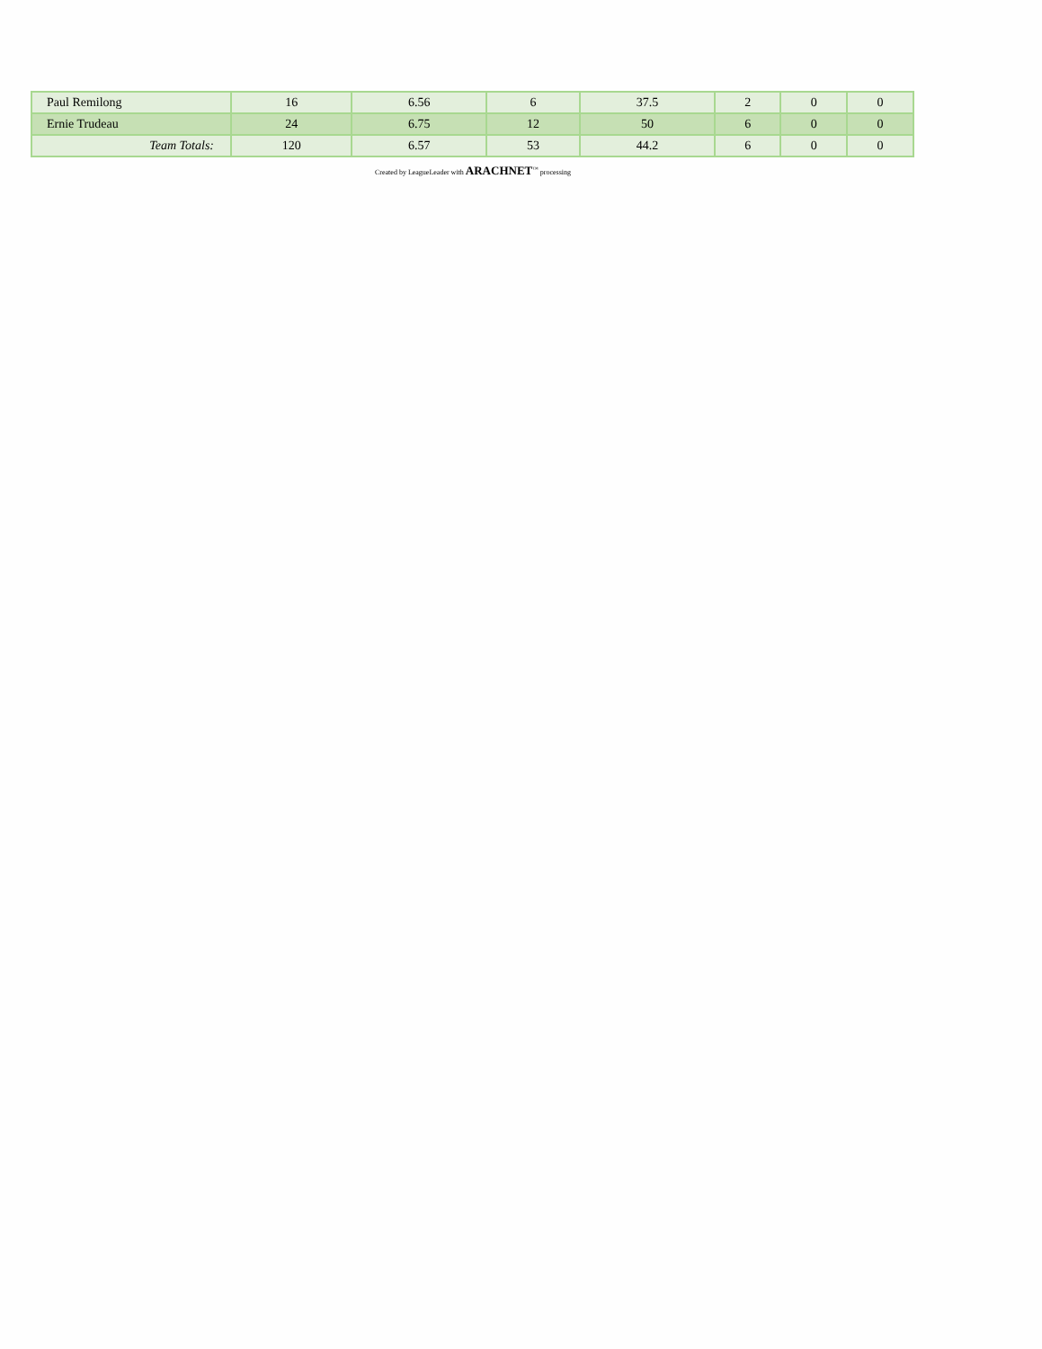| Paul Remilong | 16 | 6.56 | 6 | 37.5 | 2 | 0 | 0 |
| Ernie Trudeau | 24 | 6.75 | 12 | 50 | 6 | 0 | 0 |
| Team Totals: | 120 | 6.57 | 53 | 44.2 | 6 | 0 | 0 |
Created by LeagueLeader with ARACHNET<sup>™</sup> processing